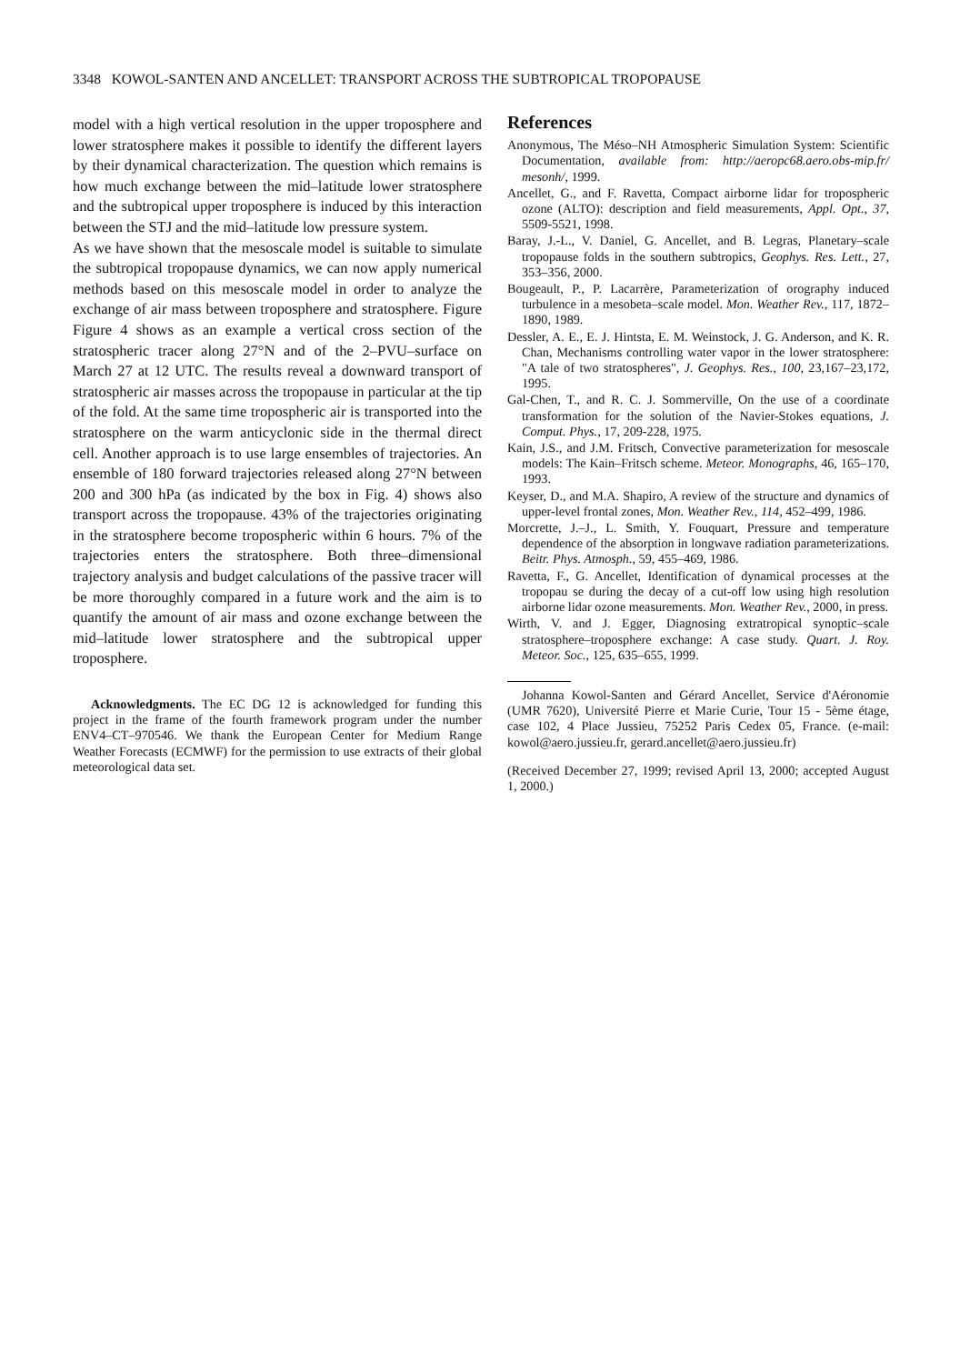3348 KOWOL-SANTEN AND ANCELLET: TRANSPORT ACROSS THE SUBTROPICAL TROPOPAUSE
model with a high vertical resolution in the upper troposphere and lower stratosphere makes it possible to identify the different layers by their dynamical characterization. The question which remains is how much exchange between the mid–latitude lower stratosphere and the subtropical upper troposphere is induced by this interaction between the STJ and the mid–latitude low pressure system.
As we have shown that the mesoscale model is suitable to simulate the subtropical tropopause dynamics, we can now apply numerical methods based on this mesoscale model in order to analyze the exchange of air mass between troposphere and stratosphere. Figure Figure 4 shows as an example a vertical cross section of the stratospheric tracer along 27°N and of the 2–PVU–surface on March 27 at 12 UTC. The results reveal a downward transport of stratospheric air masses across the tropopause in particular at the tip of the fold. At the same time tropospheric air is transported into the stratosphere on the warm anticyclonic side in the thermal direct cell. Another approach is to use large ensembles of trajectories. An ensemble of 180 forward trajectories released along 27°N between 200 and 300 hPa (as indicated by the box in Fig. 4) shows also transport across the tropopause. 43% of the trajectories originating in the stratosphere become tropospheric within 6 hours. 7% of the trajectories enters the stratosphere. Both three–dimensional trajectory analysis and budget calculations of the passive tracer will be more thoroughly compared in a future work and the aim is to quantify the amount of air mass and ozone exchange between the mid–latitude lower stratosphere and the subtropical upper troposphere.
Acknowledgments. The EC DG 12 is acknowledged for funding this project in the frame of the fourth framework program under the number ENV4–CT–970546. We thank the European Center for Medium Range Weather Forecasts (ECMWF) for the permission to use extracts of their global meteorological data set.
References
Anonymous, The Méso–NH Atmospheric Simulation System: Scientific Documentation, available from: http://aeropc68.aero.obs-mip.fr/ mesonh/, 1999.
Ancellet, G., and F. Ravetta, Compact airborne lidar for tropospheric ozone (ALTO): description and field measurements, Appl. Opt., 37, 5509-5521, 1998.
Baray, J.-L., V. Daniel, G. Ancellet, and B. Legras, Planetary–scale tropopause folds in the southern subtropics, Geophys. Res. Lett., 27, 353–356, 2000.
Bougeault, P., P. Lacarrère, Parameterization of orography induced turbulence in a mesobeta–scale model. Mon. Weather Rev., 117, 1872–1890, 1989.
Dessler, A. E., E. J. Hintsta, E. M. Weinstock, J. G. Anderson, and K. R. Chan, Mechanisms controlling water vapor in the lower stratosphere: "A tale of two stratospheres", J. Geophys. Res., 100, 23,167–23,172, 1995.
Gal-Chen, T., and R. C. J. Sommerville, On the use of a coordinate transformation for the solution of the Navier-Stokes equations, J. Comput. Phys., 17, 209-228, 1975.
Kain, J.S., and J.M. Fritsch, Convective parameterization for mesoscale models: The Kain–Fritsch scheme. Meteor. Monographs, 46, 165–170, 1993.
Keyser, D., and M.A. Shapiro, A review of the structure and dynamics of upper-level frontal zones, Mon. Weather Rev., 114, 452–499, 1986.
Morcrette, J.–J., L. Smith, Y. Fouquart, Pressure and temperature dependence of the absorption in longwave radiation parameterizations. Beitr. Phys. Atmosph., 59, 455–469, 1986.
Ravetta, F., G. Ancellet, Identification of dynamical processes at the tropopau se during the decay of a cut-off low using high resolution airborne lidar ozone measurements. Mon. Weather Rev., 2000, in press.
Wirth, V. and J. Egger, Diagnosing extratropical synoptic–scale stratosphere–troposphere exchange: A case study. Quart. J. Roy. Meteor. Soc., 125, 635–655, 1999.
Johanna Kowol-Santen and Gérard Ancellet, Service d'Aéronomie (UMR 7620), Université Pierre et Marie Curie, Tour 15 - 5ème étage, case 102, 4 Place Jussieu, 75252 Paris Cedex 05, France. (e-mail: kowol@aero.jussieu.fr, gerard.ancellet@aero.jussieu.fr)
(Received December 27, 1999; revised April 13, 2000; accepted August 1, 2000.)